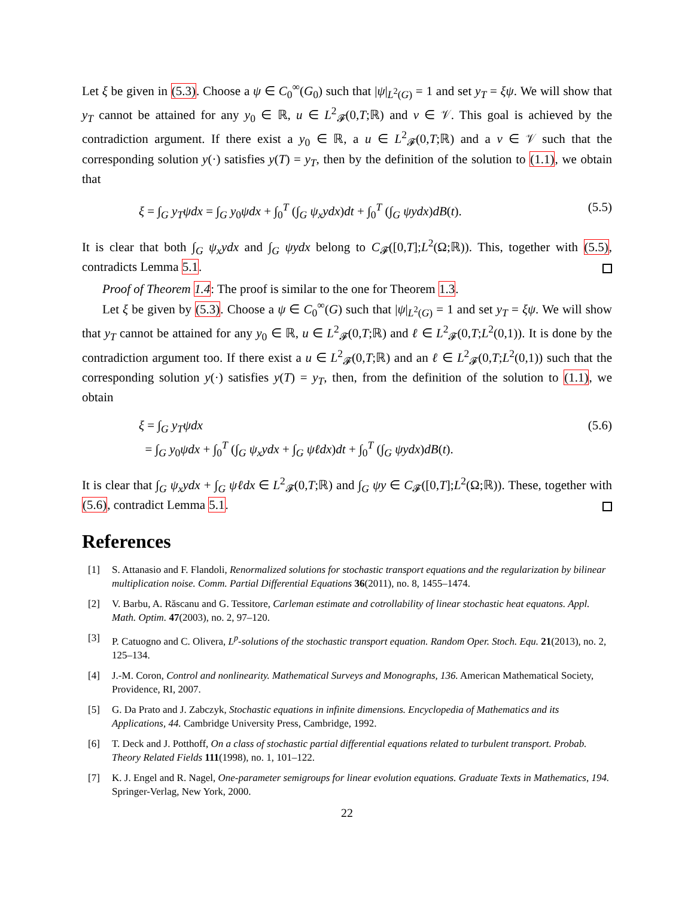Let ξ be given in (5.3). Choose a ψ ∈ C<sub>0</sub><sup>∞</sup>(G<sub>0</sub>) such that |ψ|<sub>L<sup>2</sup>(G)</sub> = 1 and set y<sub>T</sub> = ξψ. We will show that y<sub>T</sub> cannot be attained for any y<sub>0</sub> ∈ ℝ, u ∈ L<sup>2</sup><sub>𝓕</sub>(0,T;ℝ) and v ∈ 𝒱. This goal is achieved by the contradiction argument. If there exist a y<sub>0</sub> ∈ ℝ, a u ∈ L<sup>2</sup><sub>𝓕</sub>(0,T;ℝ) and a v ∈ 𝒱 such that the corresponding solution y(·) satisfies y(T) = y<sub>T</sub>, then by the definition of the solution to (1.1), we obtain that
ξ = ∫<sub>G</sub> y<sub>T</sub>ψdx = ∫<sub>G</sub> y<sub>0</sub>ψdx + ∫<sub>0</sub><sup>T</sup> (∫<sub>G</sub> ψ<sub>x</sub>ydx)dt + ∫<sub>0</sub><sup>T</sup> (∫<sub>G</sub> ψydx)dB(t). (5.5)
It is clear that both ∫<sub>G</sub> ψ<sub>x</sub>ydx and ∫<sub>G</sub> ψydx belong to C<sub>𝓕</sub>([0,T];L<sup>2</sup>(Ω;ℝ)). This, together with (5.5), contradicts Lemma 5.1.
Proof of Theorem 1.4: The proof is similar to the one for Theorem 1.3.
Let ξ be given by (5.3). Choose a ψ ∈ C<sub>0</sub><sup>∞</sup>(G) such that |ψ|<sub>L<sup>2</sup>(G)</sub> = 1 and set y<sub>T</sub> = ξψ. We will show that y<sub>T</sub> cannot be attained for any y<sub>0</sub> ∈ ℝ, u ∈ L<sup>2</sup><sub>𝓕</sub>(0,T;ℝ) and ℓ ∈ L<sup>2</sup><sub>𝓕</sub>(0,T;L<sup>2</sup>(0,1)). It is done by the contradiction argument too. If there exist a u ∈ L<sup>2</sup><sub>𝓕</sub>(0,T;ℝ) and an ℓ ∈ L<sup>2</sup><sub>𝓕</sub>(0,T;L<sup>2</sup>(0,1)) such that the corresponding solution y(·) satisfies y(T) = y<sub>T</sub>, then, from the definition of the solution to (1.1), we obtain
ξ = ∫<sub>G</sub> y<sub>T</sub>ψdx
= ∫<sub>G</sub> y<sub>0</sub>ψdx + ∫<sub>0</sub><sup>T</sup> (∫<sub>G</sub> ψ<sub>x</sub>ydx + ∫<sub>G</sub> ψℓdx)dt + ∫<sub>0</sub><sup>T</sup> (∫<sub>G</sub> ψydx)dB(t). (5.6)
It is clear that ∫<sub>G</sub> ψ<sub>x</sub>ydx + ∫<sub>G</sub> ψℓdx ∈ L<sup>2</sup><sub>𝓕</sub>(0,T;ℝ) and ∫<sub>G</sub> ψy ∈ C<sub>𝓕</sub>([0,T];L<sup>2</sup>(Ω;ℝ)). These, together with (5.6), contradict Lemma 5.1.
References
[1] S. Attanasio and F. Flandoli, Renormalized solutions for stochastic transport equations and the regularization by bilinear multiplication noise. Comm. Partial Differential Equations 36(2011), no. 8, 1455–1474.
[2] V. Barbu, A. Răscanu and G. Tessitore, Carleman estimate and cotrollability of linear stochastic heat equatons. Appl. Math. Optim. 47(2003), no. 2, 97–120.
[3] P. Catuogno and C. Olivera, L<sup>p</sup>-solutions of the stochastic transport equation. Random Oper. Stoch. Equ. 21(2013), no. 2, 125–134.
[4] J.-M. Coron, Control and nonlinearity. Mathematical Surveys and Monographs, 136. American Mathematical Society, Providence, RI, 2007.
[5] G. Da Prato and J. Zabczyk, Stochastic equations in infinite dimensions. Encyclopedia of Mathematics and its Applications, 44. Cambridge University Press, Cambridge, 1992.
[6] T. Deck and J. Potthoff, On a class of stochastic partial differential equations related to turbulent transport. Probab. Theory Related Fields 111(1998), no. 1, 101–122.
[7] K. J. Engel and R. Nagel, One-parameter semigroups for linear evolution equations. Graduate Texts in Mathematics, 194. Springer-Verlag, New York, 2000.
22